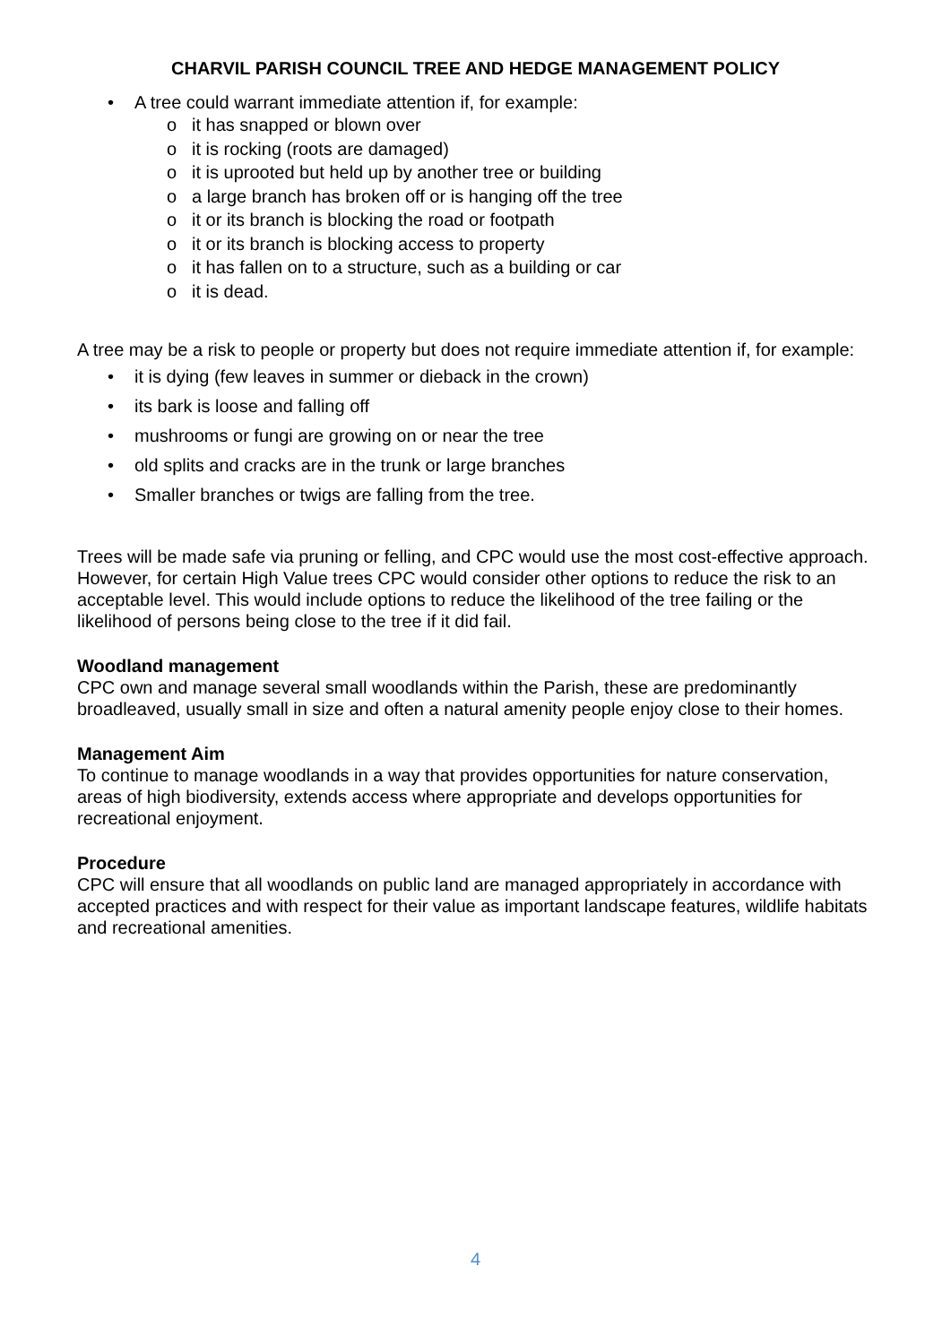CHARVIL PARISH COUNCIL TREE AND HEDGE MANAGEMENT POLICY
• A tree could warrant immediate attention if, for example:
o it has snapped or blown over
o it is rocking (roots are damaged)
o it is uprooted but held up by another tree or building
o a large branch has broken off or is hanging off the tree
o it or its branch is blocking the road or footpath
o it or its branch is blocking access to property
o it has fallen on to a structure, such as a building or car
o it is dead.
A tree may be a risk to people or property but does not require immediate attention if, for example:
• it is dying (few leaves in summer or dieback in the crown)
• its bark is loose and falling off
• mushrooms or fungi are growing on or near the tree
• old splits and cracks are in the trunk or large branches
• Smaller branches or twigs are falling from the tree.
Trees will be made safe via pruning or felling, and CPC would use the most cost-effective approach. However, for certain High Value trees CPC would consider other options to reduce the risk to an acceptable level. This would include options to reduce the likelihood of the tree failing or the likelihood of persons being close to the tree if it did fail.
Woodland management
CPC own and manage several small woodlands within the Parish, these are predominantly broadleaved, usually small in size and often a natural amenity people enjoy close to their homes.
Management Aim
To continue to manage woodlands in a way that provides opportunities for nature conservation, areas of high biodiversity, extends access where appropriate and develops opportunities for recreational enjoyment.
Procedure
CPC will ensure that all woodlands on public land are managed appropriately in accordance with accepted practices and with respect for their value as important landscape features, wildlife habitats and recreational amenities.
4